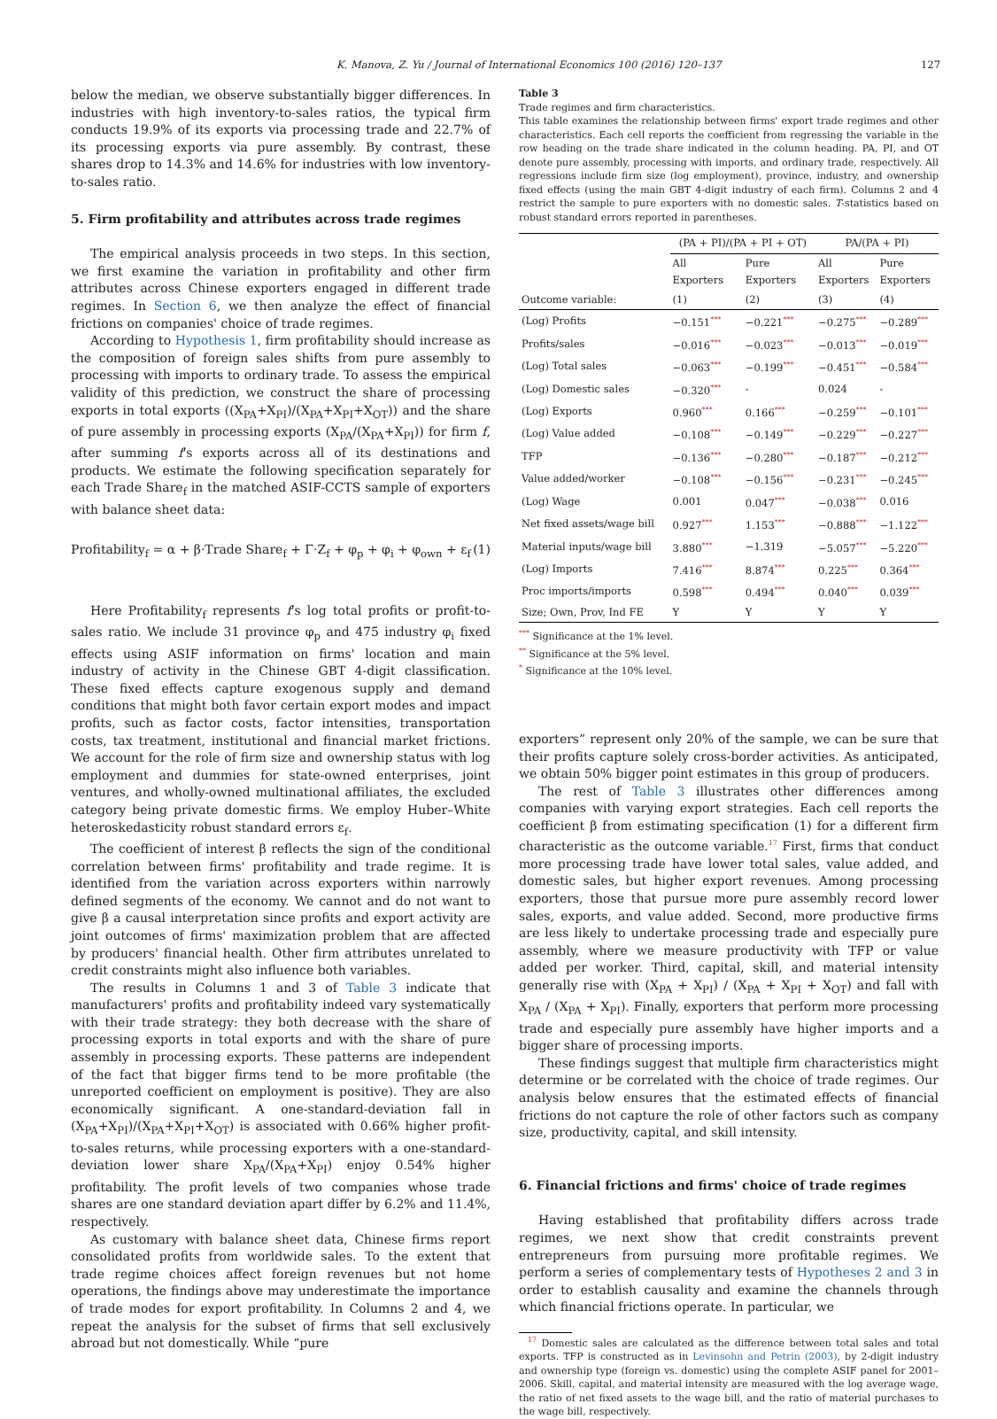K. Manova, Z. Yu / Journal of International Economics 100 (2016) 120–137 127
below the median, we observe substantially bigger differences. In industries with high inventory-to-sales ratios, the typical firm conducts 19.9% of its exports via processing trade and 22.7% of its processing exports via pure assembly. By contrast, these shares drop to 14.3% and 14.6% for industries with low inventory-to-sales ratio.
5. Firm profitability and attributes across trade regimes
The empirical analysis proceeds in two steps. In this section, we first examine the variation in profitability and other firm attributes across Chinese exporters engaged in different trade regimes. In Section 6, we then analyze the effect of financial frictions on companies' choice of trade regimes.
According to Hypothesis 1, firm profitability should increase as the composition of foreign sales shifts from pure assembly to processing with imports to ordinary trade. To assess the empirical validity of this prediction, we construct the share of processing exports in total exports ((X<sub>PA</sub>+X<sub>PI</sub>)/(X<sub>PA</sub>+X<sub>PI</sub>+X<sub>OT</sub>)) and the share of pure assembly in processing exports (X<sub>PA</sub>/(X<sub>PA</sub>+X<sub>PI</sub>)) for firm f, after summing f's exports across all of its destinations and products. We estimate the following specification separately for each Trade Share<sub>f</sub> in the matched ASIF-CCTS sample of exporters with balance sheet data:
Profitability<sub>f</sub> = α + β·Trade Share<sub>f</sub> + Γ·Z<sub>f</sub> + φ<sub>p</sub> + φ<sub>i</sub> + φ<sub>own</sub> + ε<sub>f</sub> (1)
Here Profitability<sub>f</sub> represents f's log total profits or profit-to-sales ratio. We include 31 province φ<sub>p</sub> and 475 industry φ<sub>i</sub> fixed effects using ASIF information on firms' location and main industry of activity in the Chinese GBT 4-digit classification. These fixed effects capture exogenous supply and demand conditions that might both favor certain export modes and impact profits, such as factor costs, factor intensities, transportation costs, tax treatment, institutional and financial market frictions. We account for the role of firm size and ownership status with log employment and dummies for state-owned enterprises, joint ventures, and wholly-owned multinational affiliates, the excluded category being private domestic firms. We employ Huber–White heteroskedasticity robust standard errors ε<sub>f</sub>.
The coefficient of interest β reflects the sign of the conditional correlation between firms' profitability and trade regime. It is identified from the variation across exporters within narrowly defined segments of the economy. We cannot and do not want to give β a causal interpretation since profits and export activity are joint outcomes of firms' maximization problem that are affected by producers' financial health. Other firm attributes unrelated to credit constraints might also influence both variables.
The results in Columns 1 and 3 of Table 3 indicate that manufacturers' profits and profitability indeed vary systematically with their trade strategy: they both decrease with the share of processing exports in total exports and with the share of pure assembly in processing exports. These patterns are independent of the fact that bigger firms tend to be more profitable (the unreported coefficient on employment is positive). They are also economically significant. A one-standard-deviation fall in (X<sub>PA</sub>+X<sub>PI</sub>)/(X<sub>PA</sub>+X<sub>PI</sub>+X<sub>OT</sub>) is associated with 0.66% higher profit-to-sales returns, while processing exporters with a one-standard-deviation lower share X<sub>PA</sub>/(X<sub>PA</sub>+X<sub>PI</sub>) enjoy 0.54% higher profitability. The profit levels of two companies whose trade shares are one standard deviation apart differ by 6.2% and 11.4%, respectively.
As customary with balance sheet data, Chinese firms report consolidated profits from worldwide sales. To the extent that trade regime choices affect foreign revenues but not home operations, the findings above may underestimate the importance of trade modes for export profitability. In Columns 2 and 4, we repeat the analysis for the subset of firms that sell exclusively abroad but not domestically. While “pure
Table 3
Trade regimes and firm characteristics.
This table examines the relationship between firms' export trade regimes and other characteristics. Each cell reports the coefficient from regressing the variable in the row heading on the trade share indicated in the column heading. PA, PI, and OT denote pure assembly, processing with imports, and ordinary trade, respectively. All regressions include firm size (log employment), province, industry, and ownership fixed effects (using the main GBT 4-digit industry of each firm). Columns 2 and 4 restrict the sample to pure exporters with no domestic sales. T-statistics based on robust standard errors reported in parentheses.
| | (PA + PI)/(PA + PI + OT) | | PA/(PA + PI) | |
| --- | --- | --- | --- | --- |
| | All Exporters | Pure Exporters | All Exporters | Pure Exporters |
| Outcome variable: | (1) | (2) | (3) | (4) |
| (Log) Profits | −0.151<sup>***</sup> | −0.221<sup>***</sup> | −0.275<sup>***</sup> | −0.289<sup>***</sup> |
| Profits/sales | −0.016<sup>***</sup> | −0.023<sup>***</sup> | −0.013<sup>***</sup> | −0.019<sup>***</sup> |
| (Log) Total sales | −0.063<sup>***</sup> | −0.199<sup>***</sup> | −0.451<sup>***</sup> | −0.584<sup>***</sup> |
| (Log) Domestic sales | −0.320<sup>***</sup> | - | 0.024 | - |
| (Log) Exports | 0.960<sup>***</sup> | 0.166<sup>***</sup> | −0.259<sup>***</sup> | −0.101<sup>***</sup> |
| (Log) Value added | −0.108<sup>***</sup> | −0.149<sup>***</sup> | −0.229<sup>***</sup> | −0.227<sup>***</sup> |
| TFP | −0.136<sup>***</sup> | −0.280<sup>***</sup> | −0.187<sup>***</sup> | −0.212<sup>***</sup> |
| Value added/worker | −0.108<sup>***</sup> | −0.156<sup>***</sup> | −0.231<sup>***</sup> | −0.245<sup>***</sup> |
| (Log) Wage | 0.001 | 0.047<sup>***</sup> | −0.038<sup>***</sup> | 0.016 |
| Net fixed assets/wage bill | 0.927<sup>***</sup> | 1.153<sup>***</sup> | −0.888<sup>***</sup> | −1.122<sup>***</sup> |
| Material inputs/wage bill | 3.880<sup>***</sup> | −1.319 | −5.057<sup>***</sup> | −5.220<sup>***</sup> |
| (Log) Imports | 7.416<sup>***</sup> | 8.874<sup>***</sup> | 0.225<sup>***</sup> | 0.364<sup>***</sup> |
| Proc imports/imports | 0.598<sup>***</sup> | 0.494<sup>***</sup> | 0.040<sup>***</sup> | 0.039<sup>***</sup> |
| Size; Own, Prov, Ind FE | Y | Y | Y | Y |
<sup>***</sup> Significance at the 1% level.
<sup>**</sup> Significance at the 5% level.
<sup>*</sup> Significance at the 10% level.
exporters” represent only 20% of the sample, we can be sure that their profits capture solely cross-border activities. As anticipated, we obtain 50% bigger point estimates in this group of producers.
The rest of Table 3 illustrates other differences among companies with varying export strategies. Each cell reports the coefficient β from estimating specification (1) for a different firm characteristic as the outcome variable.<sup>17</sup> First, firms that conduct more processing trade have lower total sales, value added, and domestic sales, but higher export revenues. Among processing exporters, those that pursue more pure assembly record lower sales, exports, and value added. Second, more productive firms are less likely to undertake processing trade and especially pure assembly, where we measure productivity with TFP or value added per worker. Third, capital, skill, and material intensity generally rise with (X<sub>PA</sub> + X<sub>PI</sub>) / (X<sub>PA</sub> + X<sub>PI</sub> + X<sub>OT</sub>) and fall with X<sub>PA</sub> / (X<sub>PA</sub> + X<sub>PI</sub>). Finally, exporters that perform more processing trade and especially pure assembly have higher imports and a bigger share of processing imports.
These findings suggest that multiple firm characteristics might determine or be correlated with the choice of trade regimes. Our analysis below ensures that the estimated effects of financial frictions do not capture the role of other factors such as company size, productivity, capital, and skill intensity.
6. Financial frictions and firms' choice of trade regimes
Having established that profitability differs across trade regimes, we next show that credit constraints prevent entrepreneurs from pursuing more profitable regimes. We perform a series of complementary tests of Hypotheses 2 and 3 in order to establish causality and examine the channels through which financial frictions operate. In particular, we
<sup>17</sup> Domestic sales are calculated as the difference between total sales and total exports. TFP is constructed as in Levinsohn and Petrin (2003), by 2-digit industry and ownership type (foreign vs. domestic) using the complete ASIF panel for 2001–2006. Skill, capital, and material intensity are measured with the log average wage, the ratio of net fixed assets to the wage bill, and the ratio of material purchases to the wage bill, respectively.